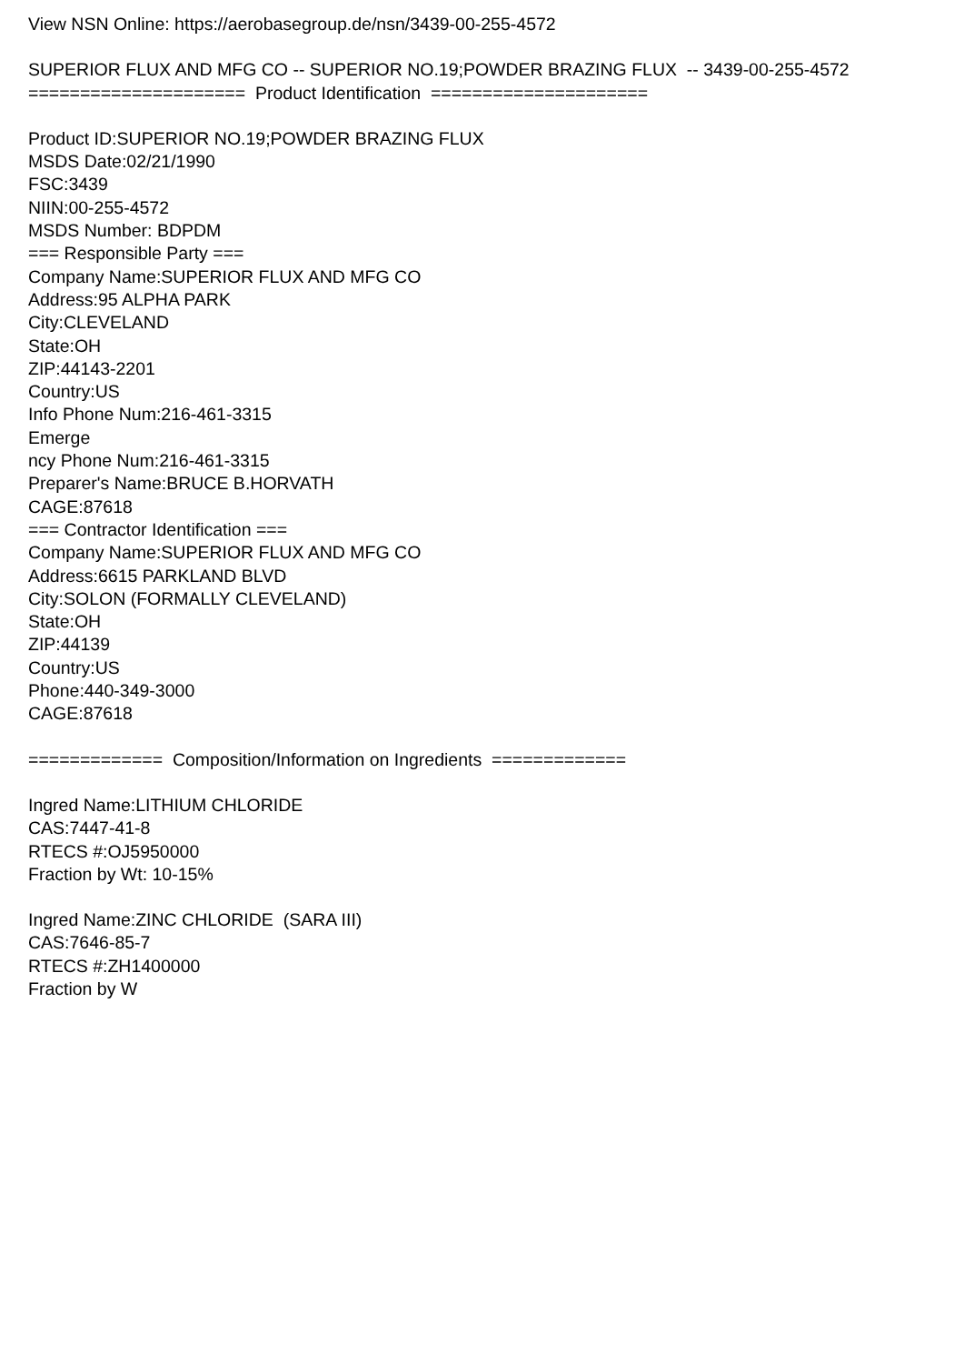View NSN Online: https://aerobasegroup.de/nsn/3439-00-255-4572
SUPERIOR FLUX AND MFG CO -- SUPERIOR NO.19;POWDER BRAZING FLUX -- 3439-00-255-4572
===================== Product Identification =====================
Product ID:SUPERIOR NO.19;POWDER BRAZING FLUX
MSDS Date:02/21/1990
FSC:3439
NIIN:00-255-4572
MSDS Number: BDPDM
=== Responsible Party ===
Company Name:SUPERIOR FLUX AND MFG CO
Address:95 ALPHA PARK
City:CLEVELAND
State:OH
ZIP:44143-2201
Country:US
Info Phone Num:216-461-3315
Emerge
ncy Phone Num:216-461-3315
Preparer's Name:BRUCE B.HORVATH
CAGE:87618
=== Contractor Identification ===
Company Name:SUPERIOR FLUX AND MFG CO
Address:6615 PARKLAND BLVD
City:SOLON (FORMALLY CLEVELAND)
State:OH
ZIP:44139
Country:US
Phone:440-349-3000
CAGE:87618
============= Composition/Information on Ingredients =============
Ingred Name:LITHIUM CHLORIDE
CAS:7447-41-8
RTECS #:OJ5950000
Fraction by Wt: 10-15%
Ingred Name:ZINC CHLORIDE (SARA III)
CAS:7646-85-7
RTECS #:ZH1400000
Fraction by W